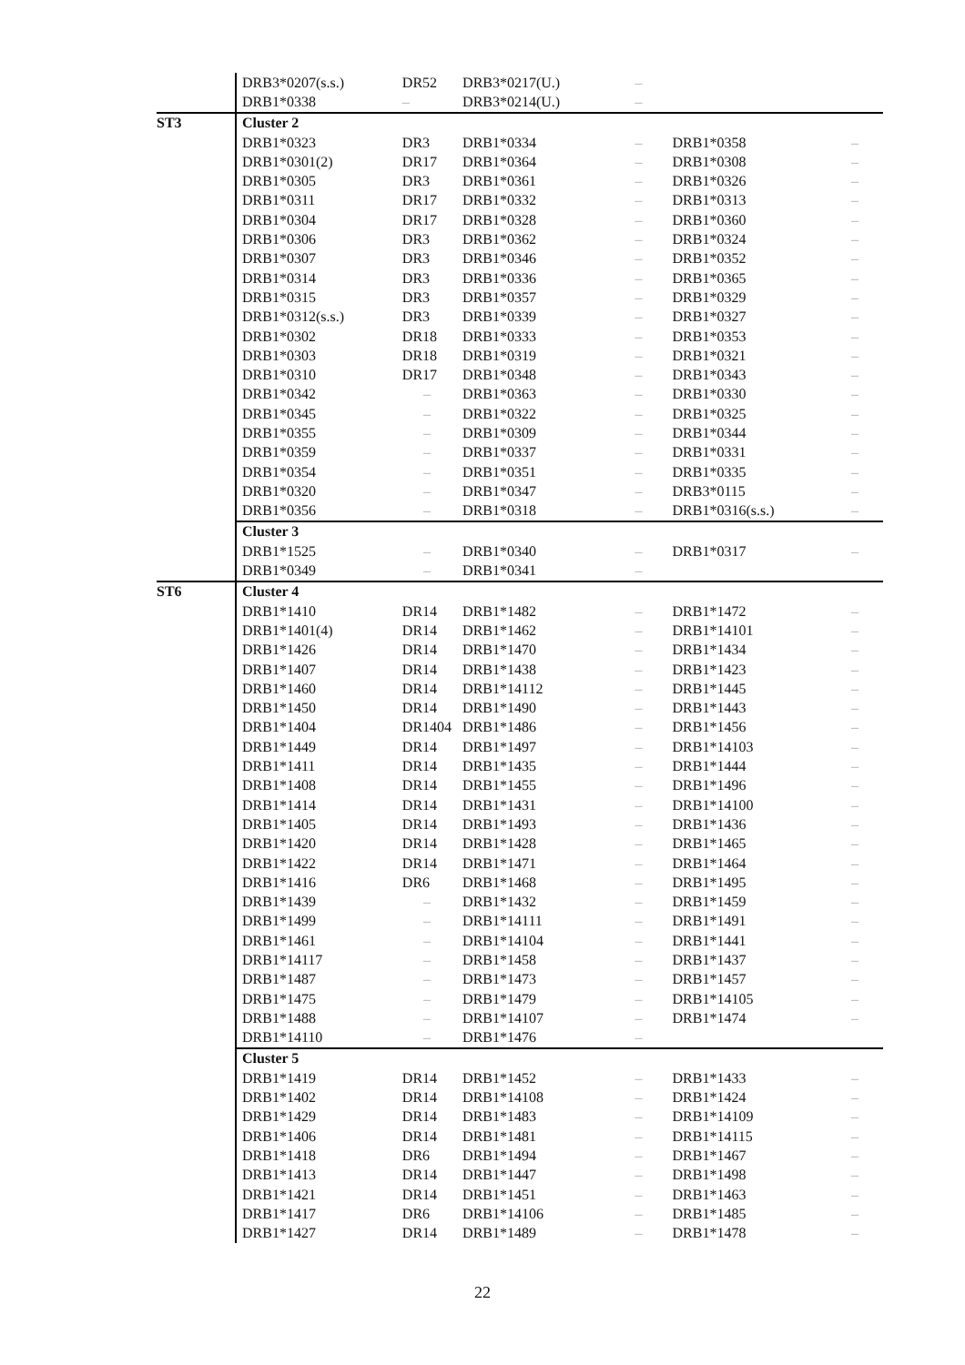| | DRB3*0207(s.s.) | DR52 | DRB3*0217(U.) | – | | |
| | DRB1*0338 | – | DRB3*0214(U.) | – | | |
| ST3 | Cluster 2 | | | | | |
| | DRB1*0323 | DR3 | DRB1*0334 | – | DRB1*0358 | – |
| | DRB1*0301(2) | DR17 | DRB1*0364 | – | DRB1*0308 | – |
| | DRB1*0305 | DR3 | DRB1*0361 | – | DRB1*0326 | – |
| | DRB1*0311 | DR17 | DRB1*0332 | – | DRB1*0313 | – |
| | DRB1*0304 | DR17 | DRB1*0328 | – | DRB1*0360 | – |
| | DRB1*0306 | DR3 | DRB1*0362 | – | DRB1*0324 | – |
| | DRB1*0307 | DR3 | DRB1*0346 | – | DRB1*0352 | – |
| | DRB1*0314 | DR3 | DRB1*0336 | – | DRB1*0365 | – |
| | DRB1*0315 | DR3 | DRB1*0357 | – | DRB1*0329 | – |
| | DRB1*0312(s.s.) | DR3 | DRB1*0339 | – | DRB1*0327 | – |
| | DRB1*0302 | DR18 | DRB1*0333 | – | DRB1*0353 | – |
| | DRB1*0303 | DR18 | DRB1*0319 | – | DRB1*0321 | – |
| | DRB1*0310 | DR17 | DRB1*0348 | – | DRB1*0343 | – |
| | DRB1*0342 | – | DRB1*0363 | – | DRB1*0330 | – |
| | DRB1*0345 | – | DRB1*0322 | – | DRB1*0325 | – |
| | DRB1*0355 | – | DRB1*0309 | – | DRB1*0344 | – |
| | DRB1*0359 | – | DRB1*0337 | – | DRB1*0331 | – |
| | DRB1*0354 | – | DRB1*0351 | – | DRB1*0335 | – |
| | DRB1*0320 | – | DRB1*0347 | – | DRB3*0115 | – |
| | DRB1*0356 | – | DRB1*0318 | – | DRB1*0316(s.s.) | – |
| | Cluster 3 | | | | | |
| | DRB1*1525 | – | DRB1*0340 | – | DRB1*0317 | – |
| | DRB1*0349 | – | DRB1*0341 | – | | |
| ST6 | Cluster 4 | | | | | |
| | DRB1*1410 | DR14 | DRB1*1482 | – | DRB1*1472 | – |
| | DRB1*1401(4) | DR14 | DRB1*1462 | – | DRB1*14101 | – |
| | DRB1*1426 | DR14 | DRB1*1470 | – | DRB1*1434 | – |
| | DRB1*1407 | DR14 | DRB1*1438 | – | DRB1*1423 | – |
| | DRB1*1460 | DR14 | DRB1*14112 | – | DRB1*1445 | – |
| | DRB1*1450 | DR14 | DRB1*1490 | – | DRB1*1443 | – |
| | DRB1*1404 | DR1404 | DRB1*1486 | – | DRB1*1456 | – |
| | DRB1*1449 | DR14 | DRB1*1497 | – | DRB1*14103 | – |
| | DRB1*1411 | DR14 | DRB1*1435 | – | DRB1*1444 | – |
| | DRB1*1408 | DR14 | DRB1*1455 | – | DRB1*1496 | – |
| | DRB1*1414 | DR14 | DRB1*1431 | – | DRB1*14100 | – |
| | DRB1*1405 | DR14 | DRB1*1493 | – | DRB1*1436 | – |
| | DRB1*1420 | DR14 | DRB1*1428 | – | DRB1*1465 | – |
| | DRB1*1422 | DR14 | DRB1*1471 | – | DRB1*1464 | – |
| | DRB1*1416 | DR6 | DRB1*1468 | – | DRB1*1495 | – |
| | DRB1*1439 | – | DRB1*1432 | – | DRB1*1459 | – |
| | DRB1*1499 | – | DRB1*14111 | – | DRB1*1491 | – |
| | DRB1*1461 | – | DRB1*14104 | – | DRB1*1441 | – |
| | DRB1*14117 | – | DRB1*1458 | – | DRB1*1437 | – |
| | DRB1*1487 | – | DRB1*1473 | – | DRB1*1457 | – |
| | DRB1*1475 | – | DRB1*1479 | – | DRB1*14105 | – |
| | DRB1*1488 | – | DRB1*14107 | – | DRB1*1474 | – |
| | DRB1*14110 | – | DRB1*1476 | – | | |
| | Cluster 5 | | | | | |
| | DRB1*1419 | DR14 | DRB1*1452 | – | DRB1*1433 | – |
| | DRB1*1402 | DR14 | DRB1*14108 | – | DRB1*1424 | – |
| | DRB1*1429 | DR14 | DRB1*1483 | – | DRB1*14109 | – |
| | DRB1*1406 | DR14 | DRB1*1481 | – | DRB1*14115 | – |
| | DRB1*1418 | DR6 | DRB1*1494 | – | DRB1*1467 | – |
| | DRB1*1413 | DR14 | DRB1*1447 | – | DRB1*1498 | – |
| | DRB1*1421 | DR14 | DRB1*1451 | – | DRB1*1463 | – |
| | DRB1*1417 | DR6 | DRB1*14106 | – | DRB1*1485 | – |
| | DRB1*1427 | DR14 | DRB1*1489 | – | DRB1*1478 | – |
22